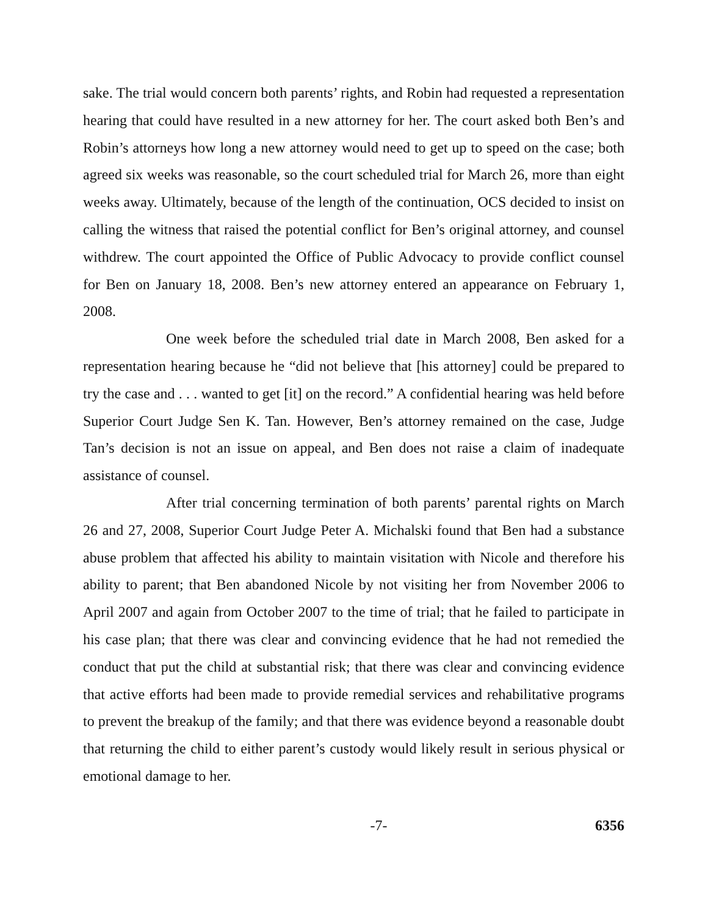sake. The trial would concern both parents’ rights, and Robin had requested a representation hearing that could have resulted in a new attorney for her. The court asked both Ben’s and Robin’s attorneys how long a new attorney would need to get up to speed on the case; both agreed six weeks was reasonable, so the court scheduled trial for March 26, more than eight weeks away. Ultimately, because of the length of the continuation, OCS decided to insist on calling the witness that raised the potential conflict for Ben’s original attorney, and counsel withdrew. The court appointed the Office of Public Advocacy to provide conflict counsel for Ben on January 18, 2008. Ben’s new attorney entered an appearance on February 1, 2008.
One week before the scheduled trial date in March 2008, Ben asked for a representation hearing because he “did not believe that [his attorney] could be prepared to try the case and . . . wanted to get [it] on the record.” A confidential hearing was held before Superior Court Judge Sen K. Tan. However, Ben’s attorney remained on the case, Judge Tan’s decision is not an issue on appeal, and Ben does not raise a claim of inadequate assistance of counsel.
After trial concerning termination of both parents’ parental rights on March 26 and 27, 2008, Superior Court Judge Peter A. Michalski found that Ben had a substance abuse problem that affected his ability to maintain visitation with Nicole and therefore his ability to parent; that Ben abandoned Nicole by not visiting her from November 2006 to April 2007 and again from October 2007 to the time of trial; that he failed to participate in his case plan; that there was clear and convincing evidence that he had not remedied the conduct that put the child at substantial risk; that there was clear and convincing evidence that active efforts had been made to provide remedial services and rehabilitative programs to prevent the breakup of the family; and that there was evidence beyond a reasonable doubt that returning the child to either parent’s custody would likely result in serious physical or emotional damage to her.
-7- 6356